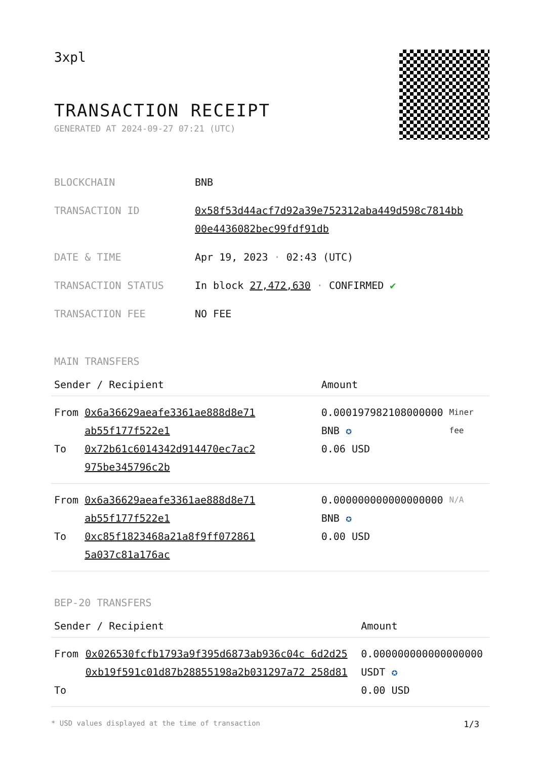3xpl
TRANSACTION RECEIPT
GENERATED AT 2024-09-27 07:21 (UTC)
| BLOCKCHAIN | BNB |
| TRANSACTION ID | 0x58f53d44acf7d92a39e752312aba449d598c7814bb 00e4436082bec99fdf91db |
| DATE & TIME | Apr 19, 2023 · 02:43 (UTC) |
| TRANSACTION STATUS | In block 27,472,630 · CONFIRMED ✔ |
| TRANSACTION FEE | NO FEE |
MAIN TRANSFERS
| Sender / Recipient | | Amount | |
| --- | --- | --- | --- |
| From To | 0x6a36629aeafe3361ae888d8e71 ab55f177f522e1 0x72b61c6014342d914470ec7ac2 975be345796c2b | 0.000197982108000000 BNB ✪ 0.06 USD | Miner fee |
| From To | 0x6a36629aeafe3361ae888d8e71 ab55f177f522e1 0xc85f1823468a21a8f9ff072861 5a037c81a176ac | 0.000000000000000000 BNB ✪ 0.00 USD | N/A |
BEP-20 TRANSFERS
| Sender / Recipient | | Amount |
| --- | --- | --- |
| From To | 0x026530fcfb1793a9f395d6873ab936c04c 6d2d25 0xb19f591c01d87b28855198a2b031297a72 258d81 | 0.000000000000000000 USDT ✪ 0.00 USD |
* USD values displayed at the time of transaction 1/3